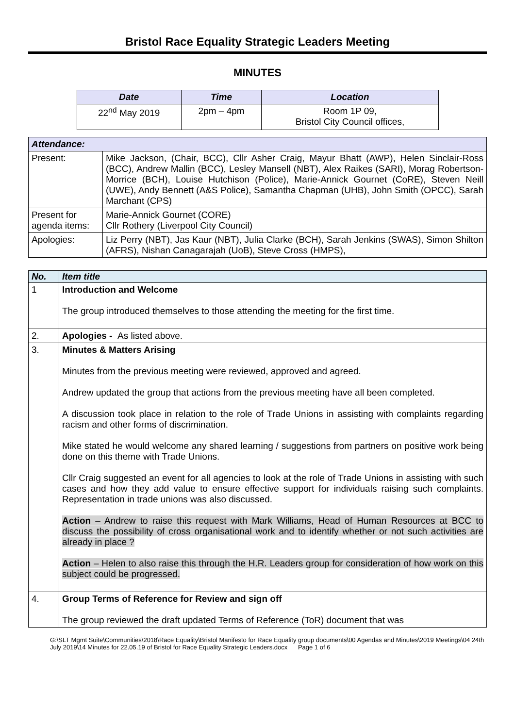Bristol Race Equality Strategic Leaders Meeting
MINUTES
| Date | Time | Location |
| --- | --- | --- |
| 22<sup>nd</sup> May 2019 | 2pm – 4pm | Room 1P 09, Bristol City Council offices, |
| Attendance: | |
| --- | --- |
| Present: | Mike Jackson, (Chair, BCC), Cllr Asher Craig, Mayur Bhatt (AWP), Helen Sinclair-Ross (BCC), Andrew Mallin (BCC), Lesley Mansell (NBT), Alex Raikes (SARI), Morag Robertson-Morrice (BCH), Louise Hutchison (Police), Marie-Annick Gournet (CoRE), Steven Neill (UWE), Andy Bennett (A&S Police), Samantha Chapman (UHB), John Smith (OPCC), Sarah Marchant (CPS) |
| Present for agenda items: | Marie-Annick Gournet (CORE) Cllr Rothery (Liverpool City Council) |
| Apologies: | Liz Perry (NBT), Jas Kaur (NBT), Julia Clarke (BCH), Sarah Jenkins (SWAS), Simon Shilton (AFRS), Nishan Canagarajah (UoB), Steve Cross (HMPS), |
| No. | Item title |
| --- | --- |
| 1 | Introduction and Welcome The group introduced themselves to those attending the meeting for the first time. |
| 2. | Apologies - As listed above. |
| 3. | Minutes & Matters Arising Minutes from the previous meeting were reviewed, approved and agreed. Andrew updated the group that actions from the previous meeting have all been completed. A discussion took place in relation to the role of Trade Unions in assisting with complaints regarding racism and other forms of discrimination. Mike stated he would welcome any shared learning / suggestions from partners on positive work being done on this theme with Trade Unions. Cllr Craig suggested an event for all agencies to look at the role of Trade Unions in assisting with such cases and how they add value to ensure effective support for individuals raising such complaints. Representation in trade unions was also discussed. Action – Andrew to raise this request with Mark Williams, Head of Human Resources at BCC to discuss the possibility of cross organisational work and to identify whether or not such activities are already in place ? Action – Helen to also raise this through the H.R. Leaders group for consideration of how work on this subject could be progressed. |
| 4. | Group Terms of Reference for Review and sign off The group reviewed the draft updated Terms of Reference (ToR) document that was |
G:\SLT Mgmt Suite\Communities\2018\Race Equality\Bristol Manifesto for Race Equality group documents\00 Agendas and Minutes\2019 Meetings\04 24th July 2019\14 Minutes for 22.05.19 of Bristol for Race Equality Strategic Leaders.docx Page 1 of 6